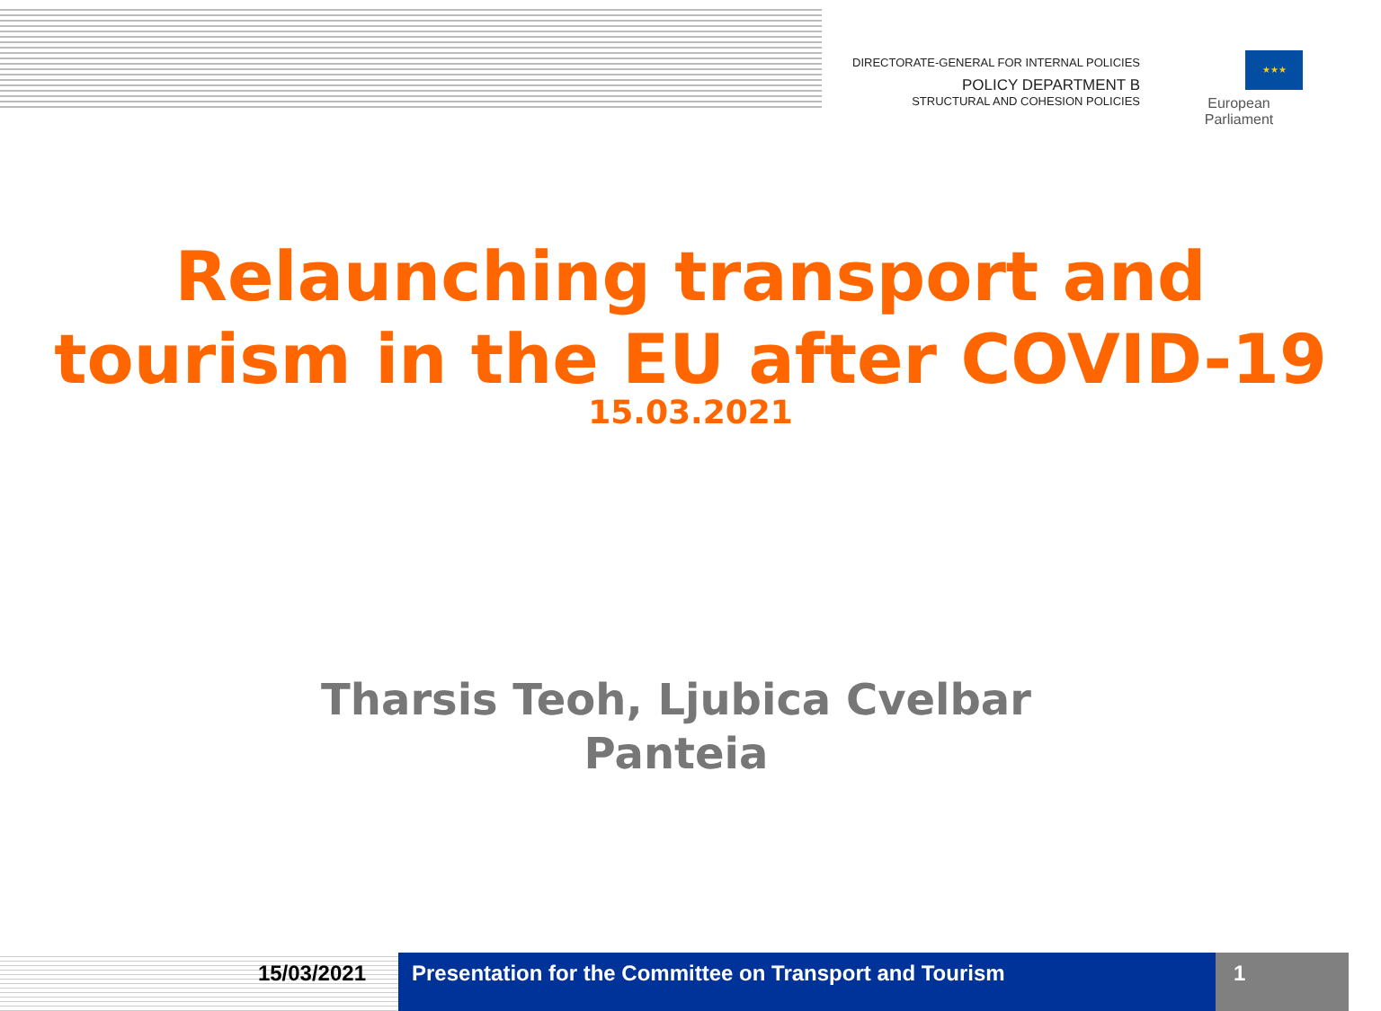DIRECTORATE-GENERAL FOR INTERNAL POLICIES
POLICY DEPARTMENT B
STRUCTURAL AND COHESION POLICIES
★★★
European Parliament
Relaunching transport and
tourism in the EU after COVID-19
15.03.2021
Tharsis Teoh, Ljubica Cvelbar
Panteia
15/03/2021 Presentation for the Committee on Transport and Tourism 1